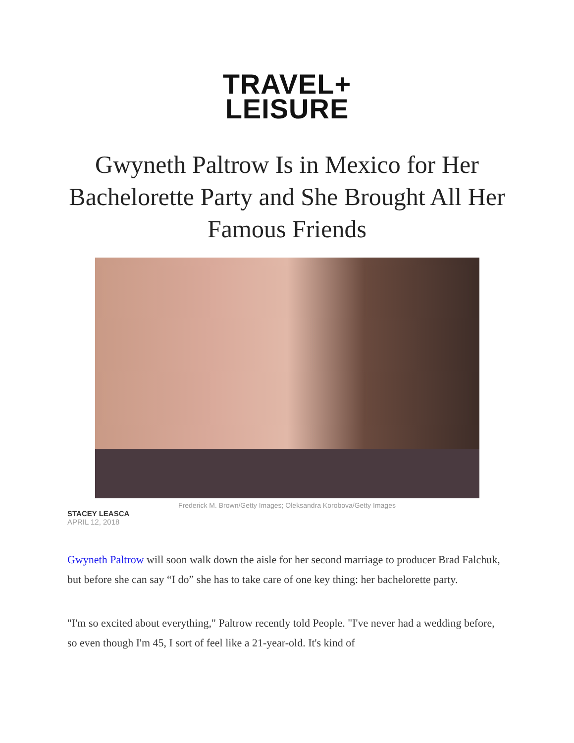TRAVEL+
LEISURE
Gwyneth Paltrow Is in Mexico for Her Bachelorette Party and She Brought All Her Famous Friends
Frederick M. Brown/Getty Images; Oleksandra Korobova/Getty Images
STACEY LEASCA
APRIL 12, 2018
Gwyneth Paltrow will soon walk down the aisle for her second marriage to producer Brad Falchuk, but before she can say “I do” she has to take care of one key thing: her bachelorette party.
"I'm so excited about everything," Paltrow recently told People. "I've never had a wedding before, so even though I'm 45, I sort of feel like a 21-year-old. It's kind of